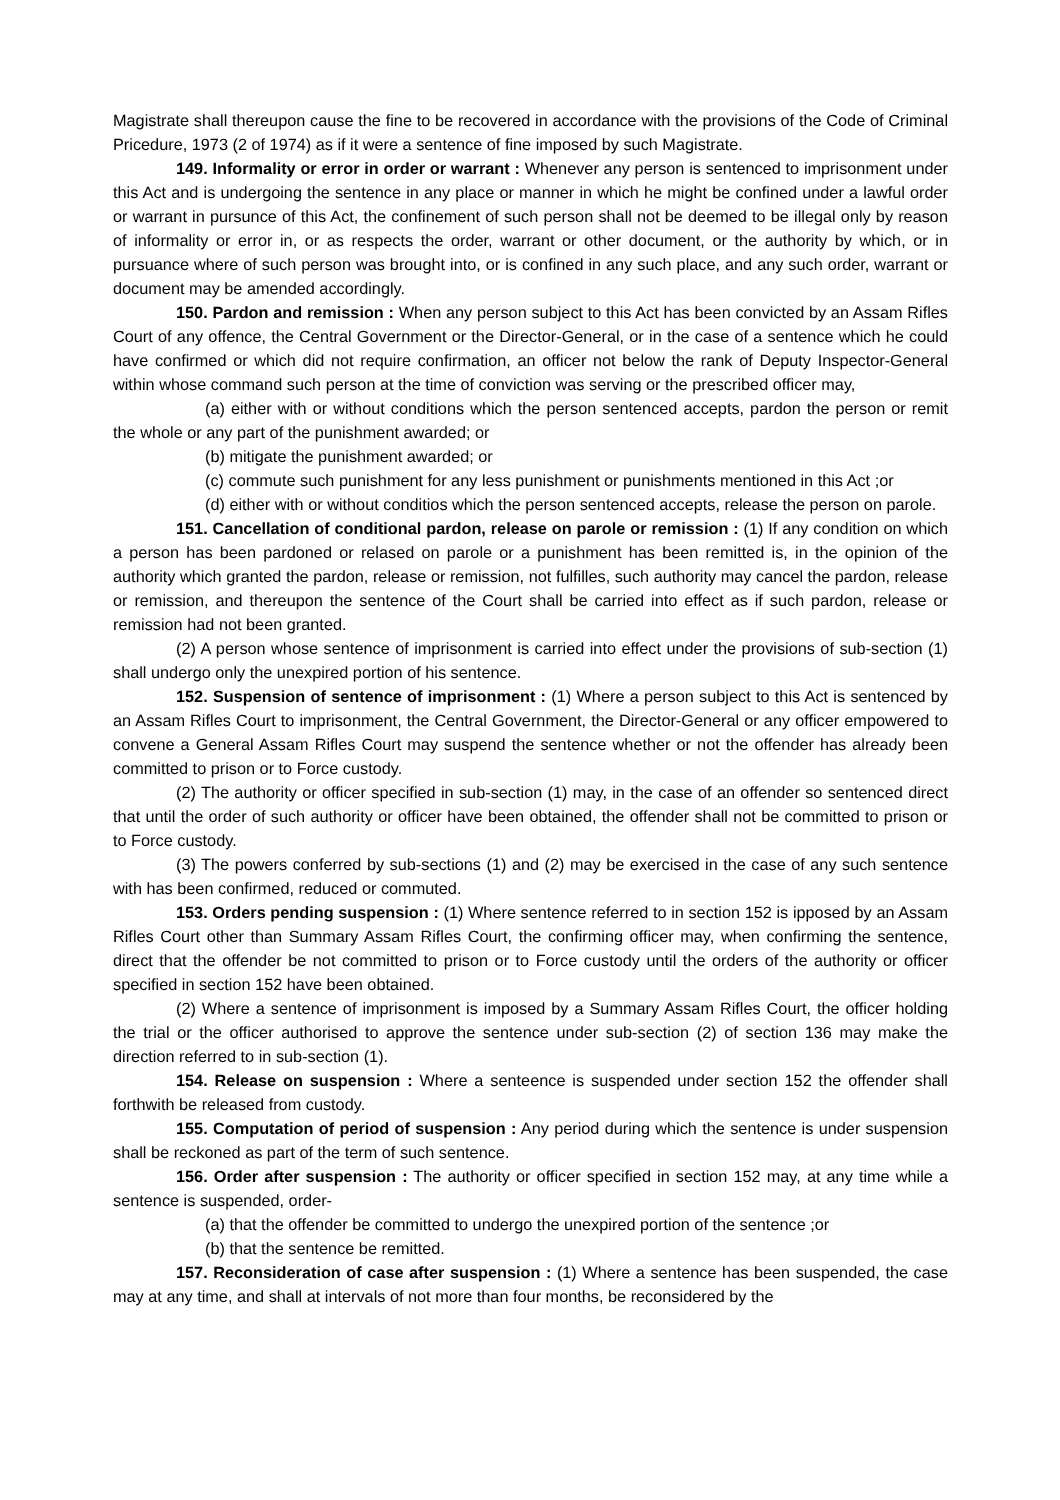Magistrate shall thereupon cause the fine to be recovered in accordance with the provisions of the Code of Criminal Pricedure, 1973 (2 of 1974) as if it were a sentence of fine imposed by such Magistrate.
149. Informality or error in order or warrant : Whenever any person is sentenced to imprisonment under this Act and is undergoing the sentence in any place or manner in which he might be confined under a lawful order or warrant in pursunce of this Act, the confinement of such person shall not be deemed to be illegal only by reason of informality or error in, or as respects the order, warrant or other document, or the authority by which, or in pursuance where of such person was brought into, or is confined in any such place, and any such order, warrant or document may be amended accordingly.
150. Pardon and remission : When any person subject to this Act has been convicted by an Assam Rifles Court of any offence, the Central Government or the Director-General, or in the case of a sentence which he could have confirmed or which did not require confirmation, an officer not below the rank of Deputy Inspector-General within whose command such person at the time of conviction was serving or the prescribed officer may,
(a) either with or without conditions which the person sentenced accepts, pardon the person or remit the whole or any part of the punishment awarded; or
(b) mitigate the punishment awarded; or
(c) commute such punishment for any less punishment or punishments mentioned in this Act ;or
(d) either with or without conditios which the person sentenced accepts, release the person on parole.
151. Cancellation of conditional pardon, release on parole or remission : (1) If any condition on which a person has been pardoned or relased on parole or a punishment has been remitted is, in the opinion of the authority which granted the pardon, release or remission, not fulfilles, such authority may cancel the pardon, release or remission, and thereupon the sentence of the Court shall be carried into effect as if such pardon, release or remission had not been granted.
(2) A person whose sentence of imprisonment is carried into effect under the provisions of sub-section (1) shall undergo only the unexpired portion of his sentence.
152. Suspension of sentence of imprisonment : (1) Where a person subject to this Act is sentenced by an Assam Rifles Court to imprisonment, the Central Government, the Director-General or any officer empowered to convene a General Assam Rifles Court may suspend the sentence whether or not the offender has already been committed to prison or to Force custody.
(2) The authority or officer specified in sub-section (1) may, in the case of an offender so sentenced direct that until the order of such authority or officer have been obtained, the offender shall not be committed to prison or to Force custody.
(3) The powers conferred by sub-sections (1) and (2) may be exercised in the case of any such sentence with has been confirmed, reduced or commuted.
153. Orders pending suspension : (1) Where sentence referred to in section 152 is ipposed by an Assam Rifles Court other than Summary Assam Rifles Court, the confirming officer may, when confirming the sentence, direct that the offender be not committed to prison or to Force custody until the orders of the authority or officer specified in section 152 have been obtained.
(2) Where a sentence of imprisonment is imposed by a Summary Assam Rifles Court, the officer holding the trial or the officer authorised to approve the sentence under sub-section (2) of section 136 may make the direction referred to in sub-section (1).
154. Release on suspension : Where a senteence is suspended under section 152 the offender shall forthwith be released from custody.
155. Computation of period of suspension : Any period during which the sentence is under suspension shall be reckoned as part of the term of such sentence.
156. Order after suspension : The authority or officer specified in section 152 may, at any time while a sentence is suspended, order-
(a) that the offender be committed to undergo the unexpired portion of the sentence ;or
(b) that the sentence be remitted.
157. Reconsideration of case after suspension : (1) Where a sentence has been suspended, the case may at any time, and shall at intervals of not more than four months, be reconsidered by the